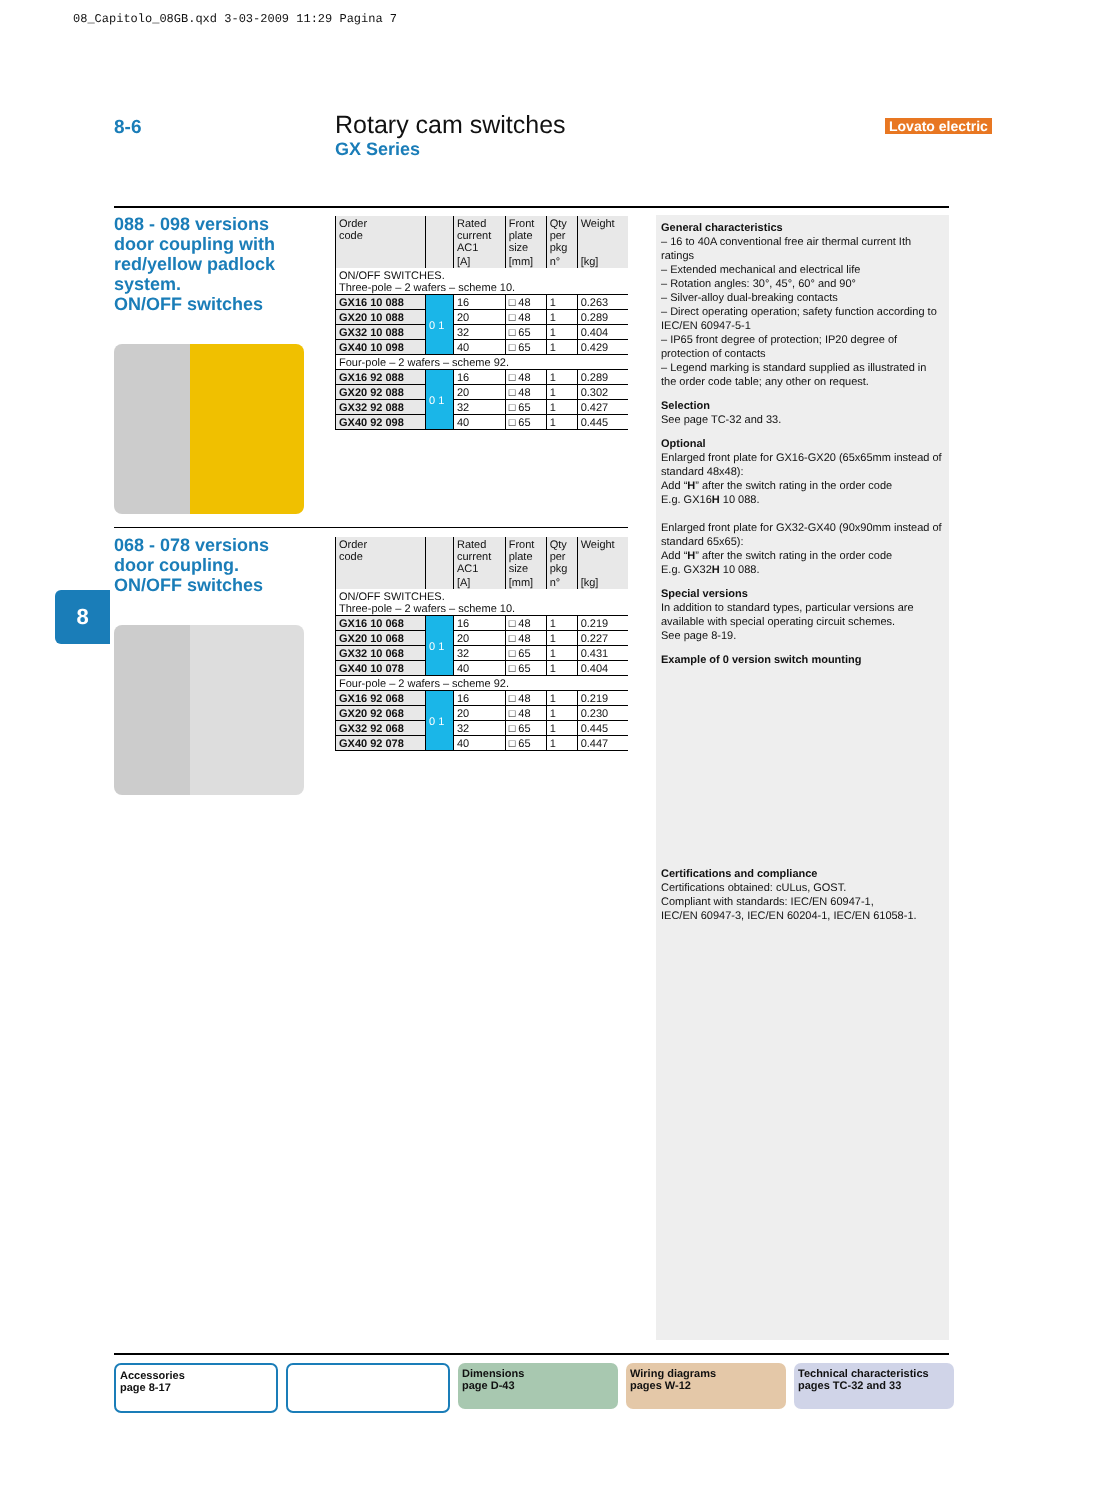08_Capitolo_08GB.qxd 3-03-2009 11:29 Pagina 7
8-6
Rotary cam switches
GX Series
Lovato electric
088 - 098 versions
door coupling with
red/yellow padlock
system.
ON/OFF switches
| Order code | | Rated current AC1 | Front plate size | Qty per pkg | Weight |
| --- | --- | --- | --- | --- | --- |
| | | [A] | [mm] | n° | [kg] |
| ON/OFF SWITCHES. Three-pole – 2 wafers – scheme 10. | | | | | |
| GX16 10 088 | 0 1 | 16 | □ 48 | 1 | 0.263 |
| GX20 10 088 | | 20 | □ 48 | 1 | 0.289 |
| GX32 10 088 | | 32 | □ 65 | 1 | 0.404 |
| GX40 10 098 | | 40 | □ 65 | 1 | 0.429 |
| Four-pole – 2 wafers – scheme 92. | | | | | |
| GX16 92 088 | 0 1 | 16 | □ 48 | 1 | 0.289 |
| GX20 92 088 | | 20 | □ 48 | 1 | 0.302 |
| GX32 92 088 | | 32 | □ 65 | 1 | 0.427 |
| GX40 92 098 | | 40 | □ 65 | 1 | 0.445 |
068 - 078 versions
door coupling.
ON/OFF switches
8
| Order code | | Rated current AC1 | Front plate size | Qty per pkg | Weight |
| --- | --- | --- | --- | --- | --- |
| | | [A] | [mm] | n° | [kg] |
| ON/OFF SWITCHES. Three-pole – 2 wafers – scheme 10. | | | | | |
| GX16 10 068 | 0 1 | 16 | □ 48 | 1 | 0.219 |
| GX20 10 068 | | 20 | □ 48 | 1 | 0.227 |
| GX32 10 068 | | 32 | □ 65 | 1 | 0.431 |
| GX40 10 078 | | 40 | □ 65 | 1 | 0.404 |
| Four-pole – 2 wafers – scheme 92. | | | | | |
| GX16 92 068 | 0 1 | 16 | □ 48 | 1 | 0.219 |
| GX20 92 068 | | 20 | □ 48 | 1 | 0.230 |
| GX32 92 068 | | 32 | □ 65 | 1 | 0.445 |
| GX40 92 078 | | 40 | □ 65 | 1 | 0.447 |
General characteristics
– 16 to 40A conventional free air thermal current Ith ratings
– Extended mechanical and electrical life
– Rotation angles: 30°, 45°, 60° and 90°
– Silver-alloy dual-breaking contacts
– Direct operating operation; safety function according to IEC/EN 60947-5-1
– IP65 front degree of protection; IP20 degree of protection of contacts
– Legend marking is standard supplied as illustrated in the order code table; any other on request.
Selection
See page TC-32 and 33.
Optional
Enlarged front plate for GX16-GX20 (65x65mm instead of standard 48x48):
Add “H” after the switch rating in the order code
E.g. GX16H 10 088.
Enlarged front plate for GX32-GX40 (90x90mm instead of standard 65x65):
Add “H” after the switch rating in the order code
E.g. GX32H 10 088.
Special versions
In addition to standard types, particular versions are available with special operating circuit schemes.
See page 8-19.
Example of 0 version switch mounting
Certifications and compliance
Certifications obtained: cULus, GOST.
Compliant with standards: IEC/EN 60947-1,
IEC/EN 60947-3, IEC/EN 60204-1, IEC/EN 61058-1.
Accessories
page 8-17
Dimensions
page D-43
Wiring diagrams
pages W-12
Technical characteristics
pages TC-32 and 33